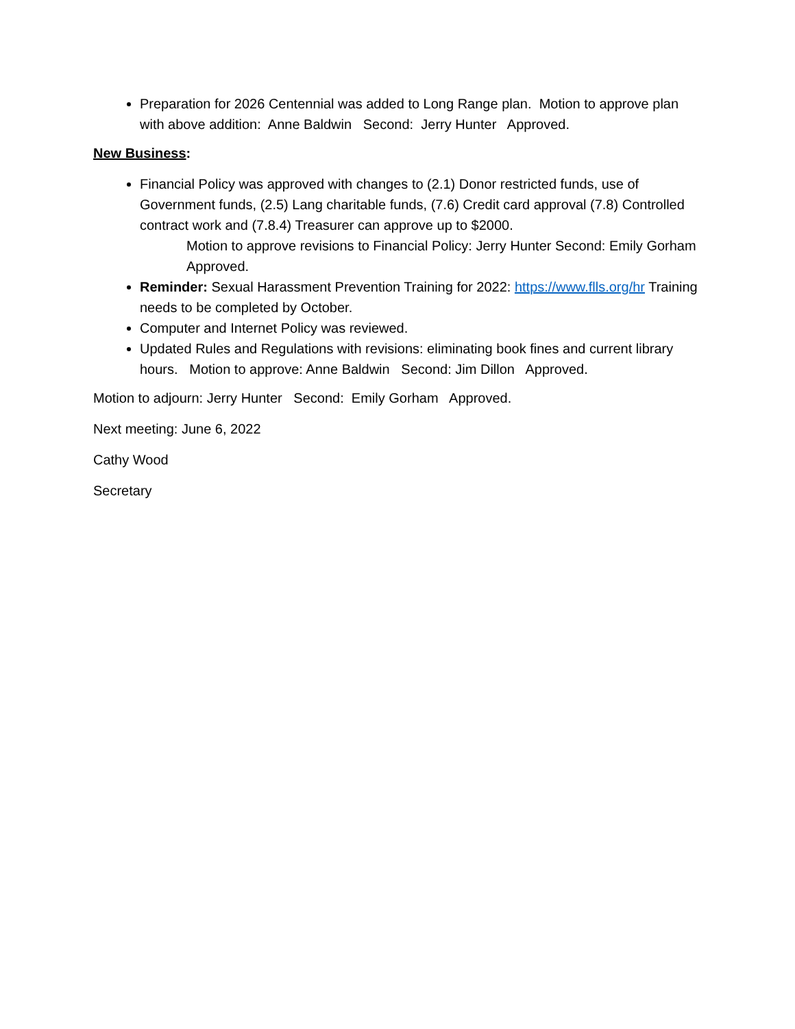Preparation for 2026 Centennial was added to Long Range plan. Motion to approve plan with above addition: Anne Baldwin Second: Jerry Hunter Approved.
New Business:
Financial Policy was approved with changes to (2.1) Donor restricted funds, use of Government funds, (2.5) Lang charitable funds, (7.6) Credit card approval (7.8) Controlled contract work and (7.8.4) Treasurer can approve up to $2000.
Motion to approve revisions to Financial Policy: Jerry Hunter Second: Emily Gorham Approved.
Reminder: Sexual Harassment Prevention Training for 2022: https://www.flls.org/hr Training needs to be completed by October.
Computer and Internet Policy was reviewed.
Updated Rules and Regulations with revisions: eliminating book fines and current library hours. Motion to approve: Anne Baldwin Second: Jim Dillon Approved.
Motion to adjourn: Jerry Hunter Second: Emily Gorham Approved.
Next meeting: June 6, 2022
Cathy Wood
Secretary